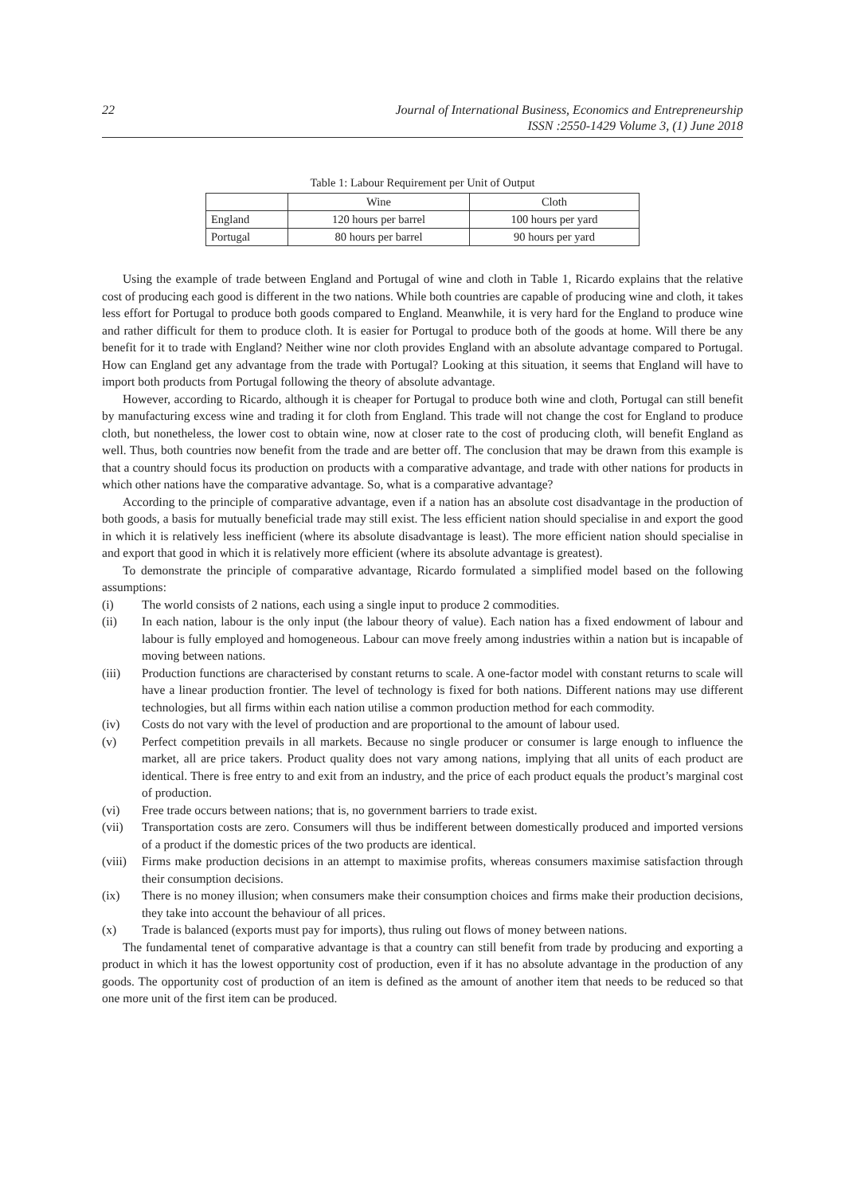22 Journal of International Business, Economics and Entrepreneurship
ISSN :2550-1429 Volume 3, (1) June 2018
Table 1: Labour Requirement per Unit of Output
| | Wine | Cloth |
| --- | --- | --- |
| England | 120 hours per barrel | 100 hours per yard |
| Portugal | 80 hours per barrel | 90 hours per yard |
Using the example of trade between England and Portugal of wine and cloth in Table 1, Ricardo explains that the relative cost of producing each good is different in the two nations. While both countries are capable of producing wine and cloth, it takes less effort for Portugal to produce both goods compared to England. Meanwhile, it is very hard for the England to produce wine and rather difficult for them to produce cloth. It is easier for Portugal to produce both of the goods at home. Will there be any benefit for it to trade with England? Neither wine nor cloth provides England with an absolute advantage compared to Portugal. How can England get any advantage from the trade with Portugal? Looking at this situation, it seems that England will have to import both products from Portugal following the theory of absolute advantage.
However, according to Ricardo, although it is cheaper for Portugal to produce both wine and cloth, Portugal can still benefit by manufacturing excess wine and trading it for cloth from England. This trade will not change the cost for England to produce cloth, but nonetheless, the lower cost to obtain wine, now at closer rate to the cost of producing cloth, will benefit England as well. Thus, both countries now benefit from the trade and are better off. The conclusion that may be drawn from this example is that a country should focus its production on products with a comparative advantage, and trade with other nations for products in which other nations have the comparative advantage. So, what is a comparative advantage?
According to the principle of comparative advantage, even if a nation has an absolute cost disadvantage in the production of both goods, a basis for mutually beneficial trade may still exist. The less efficient nation should specialise in and export the good in which it is relatively less inefficient (where its absolute disadvantage is least). The more efficient nation should specialise in and export that good in which it is relatively more efficient (where its absolute advantage is greatest).
To demonstrate the principle of comparative advantage, Ricardo formulated a simplified model based on the following assumptions:
(i) The world consists of 2 nations, each using a single input to produce 2 commodities.
(ii) In each nation, labour is the only input (the labour theory of value). Each nation has a fixed endowment of labour and labour is fully employed and homogeneous. Labour can move freely among industries within a nation but is incapable of moving between nations.
(iii) Production functions are characterised by constant returns to scale. A one-factor model with constant returns to scale will have a linear production frontier. The level of technology is fixed for both nations. Different nations may use different technologies, but all firms within each nation utilise a common production method for each commodity.
(iv) Costs do not vary with the level of production and are proportional to the amount of labour used.
(v) Perfect competition prevails in all markets. Because no single producer or consumer is large enough to influence the market, all are price takers. Product quality does not vary among nations, implying that all units of each product are identical. There is free entry to and exit from an industry, and the price of each product equals the product’s marginal cost of production.
(vi) Free trade occurs between nations; that is, no government barriers to trade exist.
(vii) Transportation costs are zero. Consumers will thus be indifferent between domestically produced and imported versions of a product if the domestic prices of the two products are identical.
(viii) Firms make production decisions in an attempt to maximise profits, whereas consumers maximise satisfaction through their consumption decisions.
(ix) There is no money illusion; when consumers make their consumption choices and firms make their production decisions, they take into account the behaviour of all prices.
(x) Trade is balanced (exports must pay for imports), thus ruling out flows of money between nations.
The fundamental tenet of comparative advantage is that a country can still benefit from trade by producing and exporting a product in which it has the lowest opportunity cost of production, even if it has no absolute advantage in the production of any goods. The opportunity cost of production of an item is defined as the amount of another item that needs to be reduced so that one more unit of the first item can be produced.